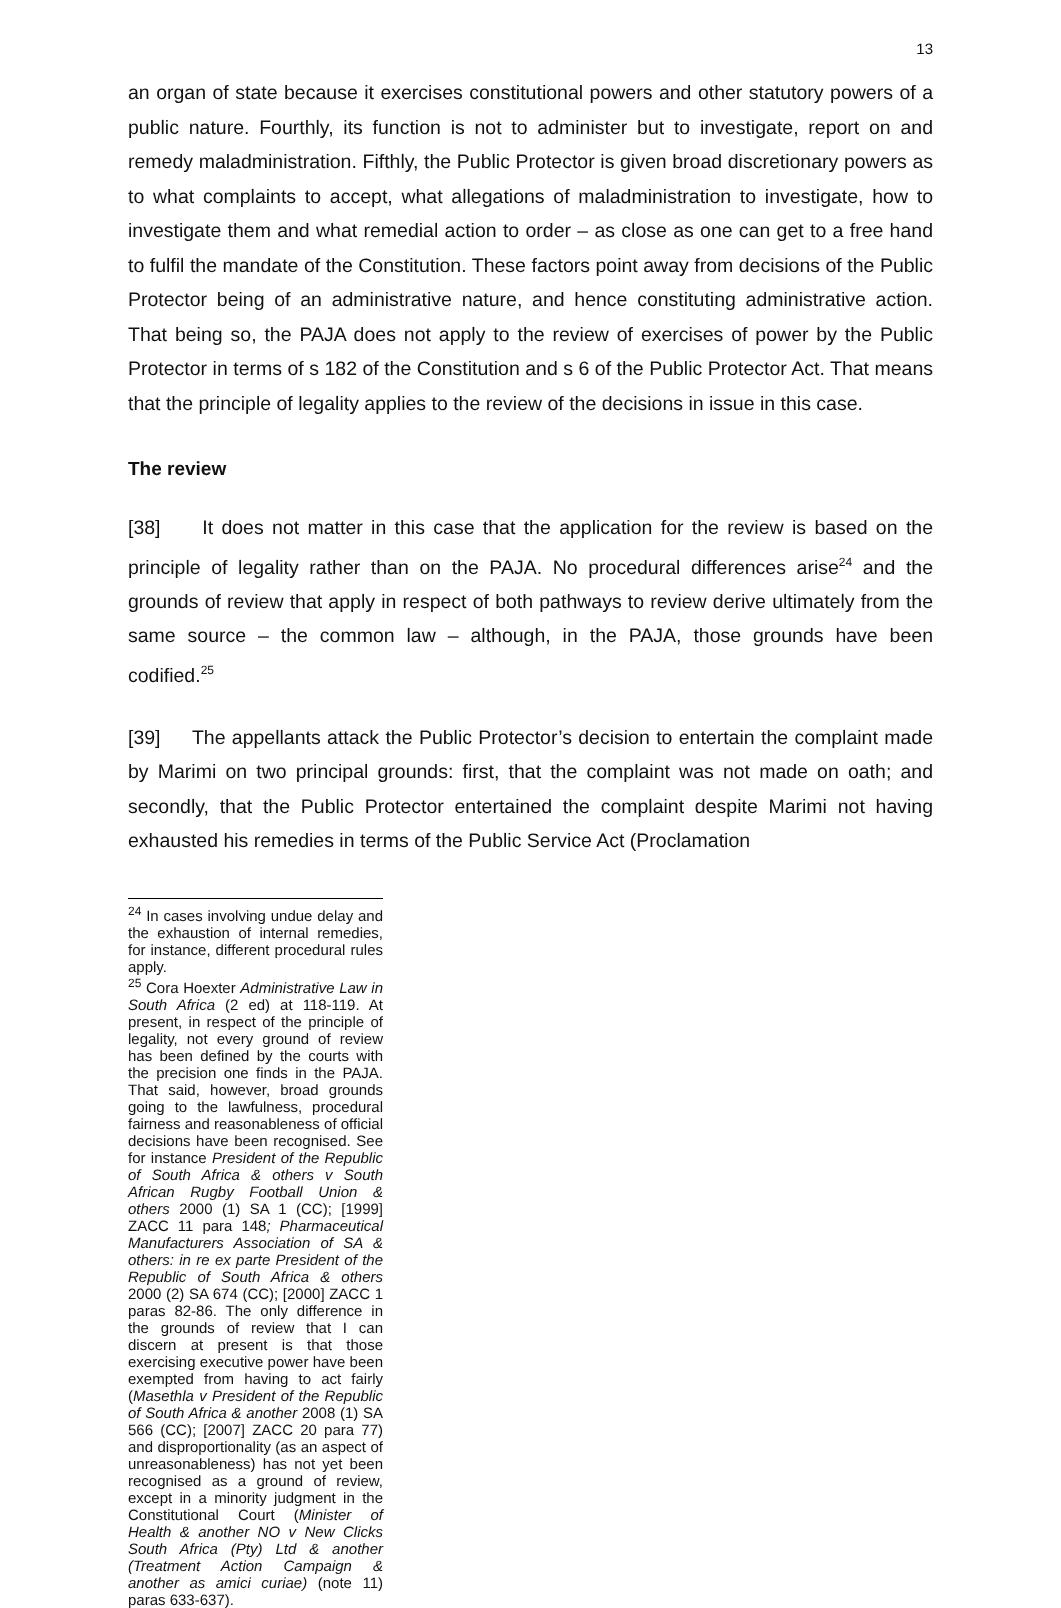13
an organ of state because it exercises constitutional powers and other statutory powers of a public nature. Fourthly, its function is not to administer but to investigate, report on and remedy maladministration. Fifthly, the Public Protector is given broad discretionary powers as to what complaints to accept, what allegations of maladministration to investigate, how to investigate them and what remedial action to order – as close as one can get to a free hand to fulfil the mandate of the Constitution. These factors point away from decisions of the Public Protector being of an administrative nature, and hence constituting administrative action. That being so, the PAJA does not apply to the review of exercises of power by the Public Protector in terms of s 182 of the Constitution and s 6 of the Public Protector Act. That means that the principle of legality applies to the review of the decisions in issue in this case.
The review
[38] It does not matter in this case that the application for the review is based on the principle of legality rather than on the PAJA. No procedural differences arise<sup>24</sup> and the grounds of review that apply in respect of both pathways to review derive ultimately from the same source – the common law – although, in the PAJA, those grounds have been codified.<sup>25</sup>
[39] The appellants attack the Public Protector’s decision to entertain the complaint made by Marimi on two principal grounds: first, that the complaint was not made on oath; and secondly, that the Public Protector entertained the complaint despite Marimi not having exhausted his remedies in terms of the Public Service Act (Proclamation
<sup>24</sup> In cases involving undue delay and the exhaustion of internal remedies, for instance, different procedural rules apply.
<sup>25</sup> Cora Hoexter Administrative Law in South Africa (2 ed) at 118-119. At present, in respect of the principle of legality, not every ground of review has been defined by the courts with the precision one finds in the PAJA. That said, however, broad grounds going to the lawfulness, procedural fairness and reasonableness of official decisions have been recognised. See for instance President of the Republic of South Africa & others v South African Rugby Football Union & others 2000 (1) SA 1 (CC); [1999] ZACC 11 para 148; Pharmaceutical Manufacturers Association of SA & others: in re ex parte President of the Republic of South Africa & others 2000 (2) SA 674 (CC); [2000] ZACC 1 paras 82-86. The only difference in the grounds of review that I can discern at present is that those exercising executive power have been exempted from having to act fairly (Masethla v President of the Republic of South Africa & another 2008 (1) SA 566 (CC); [2007] ZACC 20 para 77) and disproportionality (as an aspect of unreasonableness) has not yet been recognised as a ground of review, except in a minority judgment in the Constitutional Court (Minister of Health & another NO v New Clicks South Africa (Pty) Ltd & another (Treatment Action Campaign & another as amici curiae) (note 11) paras 633-637).